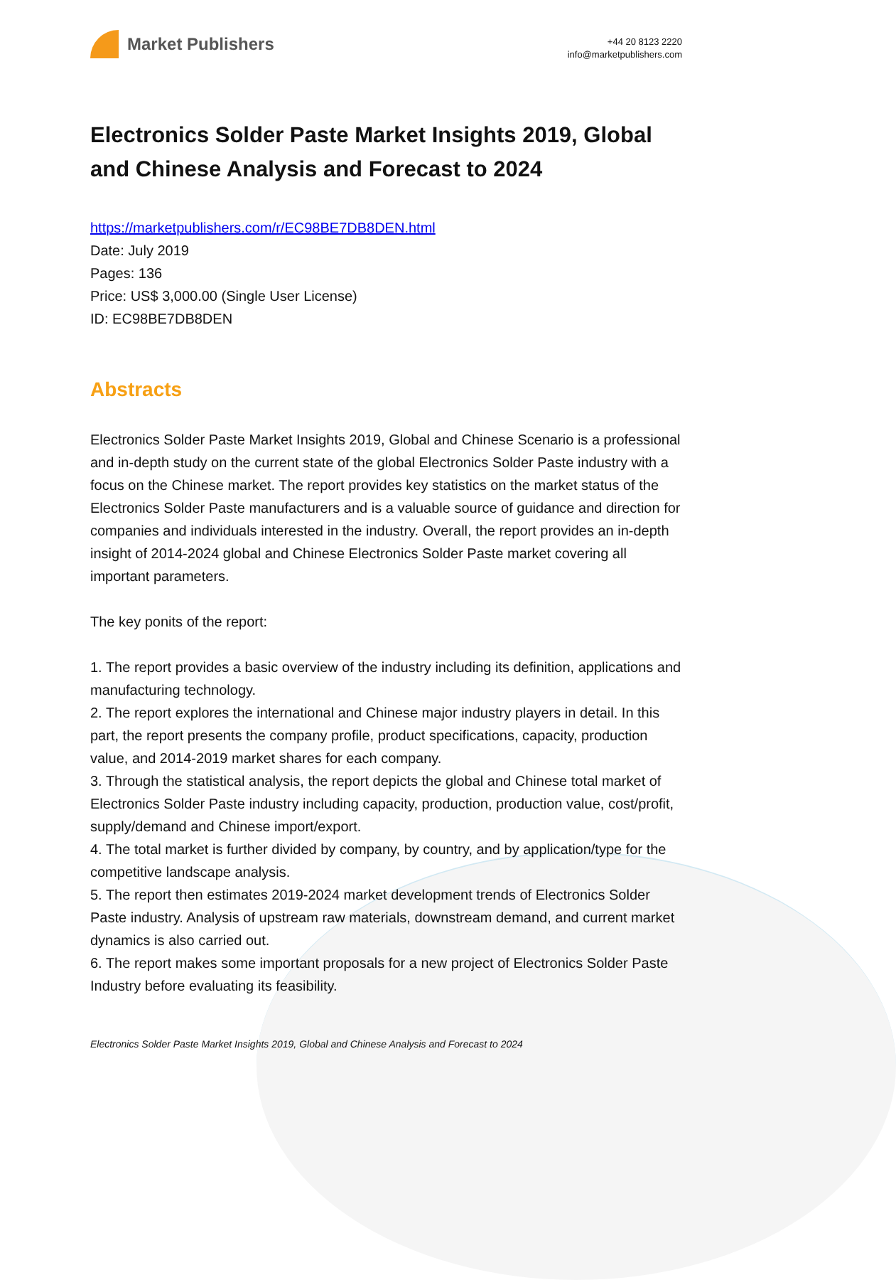Market Publishers
+44 20 8123 2220
info@marketpublishers.com
Electronics Solder Paste Market Insights 2019, Global and Chinese Analysis and Forecast to 2024
https://marketpublishers.com/r/EC98BE7DB8DEN.html
Date: July 2019
Pages: 136
Price: US$ 3,000.00 (Single User License)
ID: EC98BE7DB8DEN
Abstracts
Electronics Solder Paste Market Insights 2019, Global and Chinese Scenario is a professional and in-depth study on the current state of the global Electronics Solder Paste industry with a focus on the Chinese market. The report provides key statistics on the market status of the Electronics Solder Paste manufacturers and is a valuable source of guidance and direction for companies and individuals interested in the industry. Overall, the report provides an in-depth insight of 2014-2024 global and Chinese Electronics Solder Paste market covering all important parameters.
The key ponits of the report:
1. The report provides a basic overview of the industry including its definition, applications and manufacturing technology.
2. The report explores the international and Chinese major industry players in detail. In this part, the report presents the company profile, product specifications, capacity, production value, and 2014-2019 market shares for each company.
3. Through the statistical analysis, the report depicts the global and Chinese total market of Electronics Solder Paste industry including capacity, production, production value, cost/profit, supply/demand and Chinese import/export.
4. The total market is further divided by company, by country, and by application/type for the competitive landscape analysis.
5. The report then estimates 2019-2024 market development trends of Electronics Solder Paste industry. Analysis of upstream raw materials, downstream demand, and current market dynamics is also carried out.
6. The report makes some important proposals for a new project of Electronics Solder Paste Industry before evaluating its feasibility.
Electronics Solder Paste Market Insights 2019, Global and Chinese Analysis and Forecast to 2024